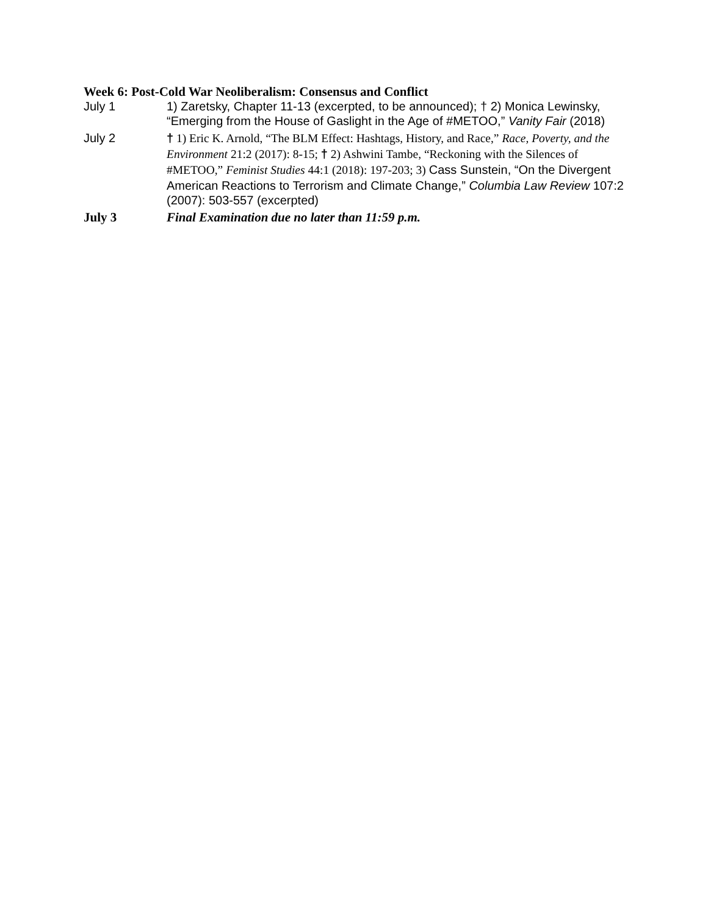Week 6: Post-Cold War Neoliberalism: Consensus and Conflict
July 1 1) Zaretsky, Chapter 11-13 (excerpted, to be announced); † 2) Monica Lewinsky, “Emerging from the House of Gaslight in the Age of #METOO,” Vanity Fair (2018)
July 2
† 1) Eric K. Arnold, “The BLM Effect: Hashtags, History, and Race,” Race, Poverty, and the Environment 21:2 (2017): 8-15; † 2) Ashwini Tambe, “Reckoning with the Silences of #METOO,” Feminist Studies 44:1 (2018): 197-203; 3) Cass Sunstein, “On the Divergent American Reactions to Terrorism and Climate Change,” Columbia Law Review 107:2 (2007): 503-557 (excerpted)
July 3 Final Examination due no later than 11:59 p.m.